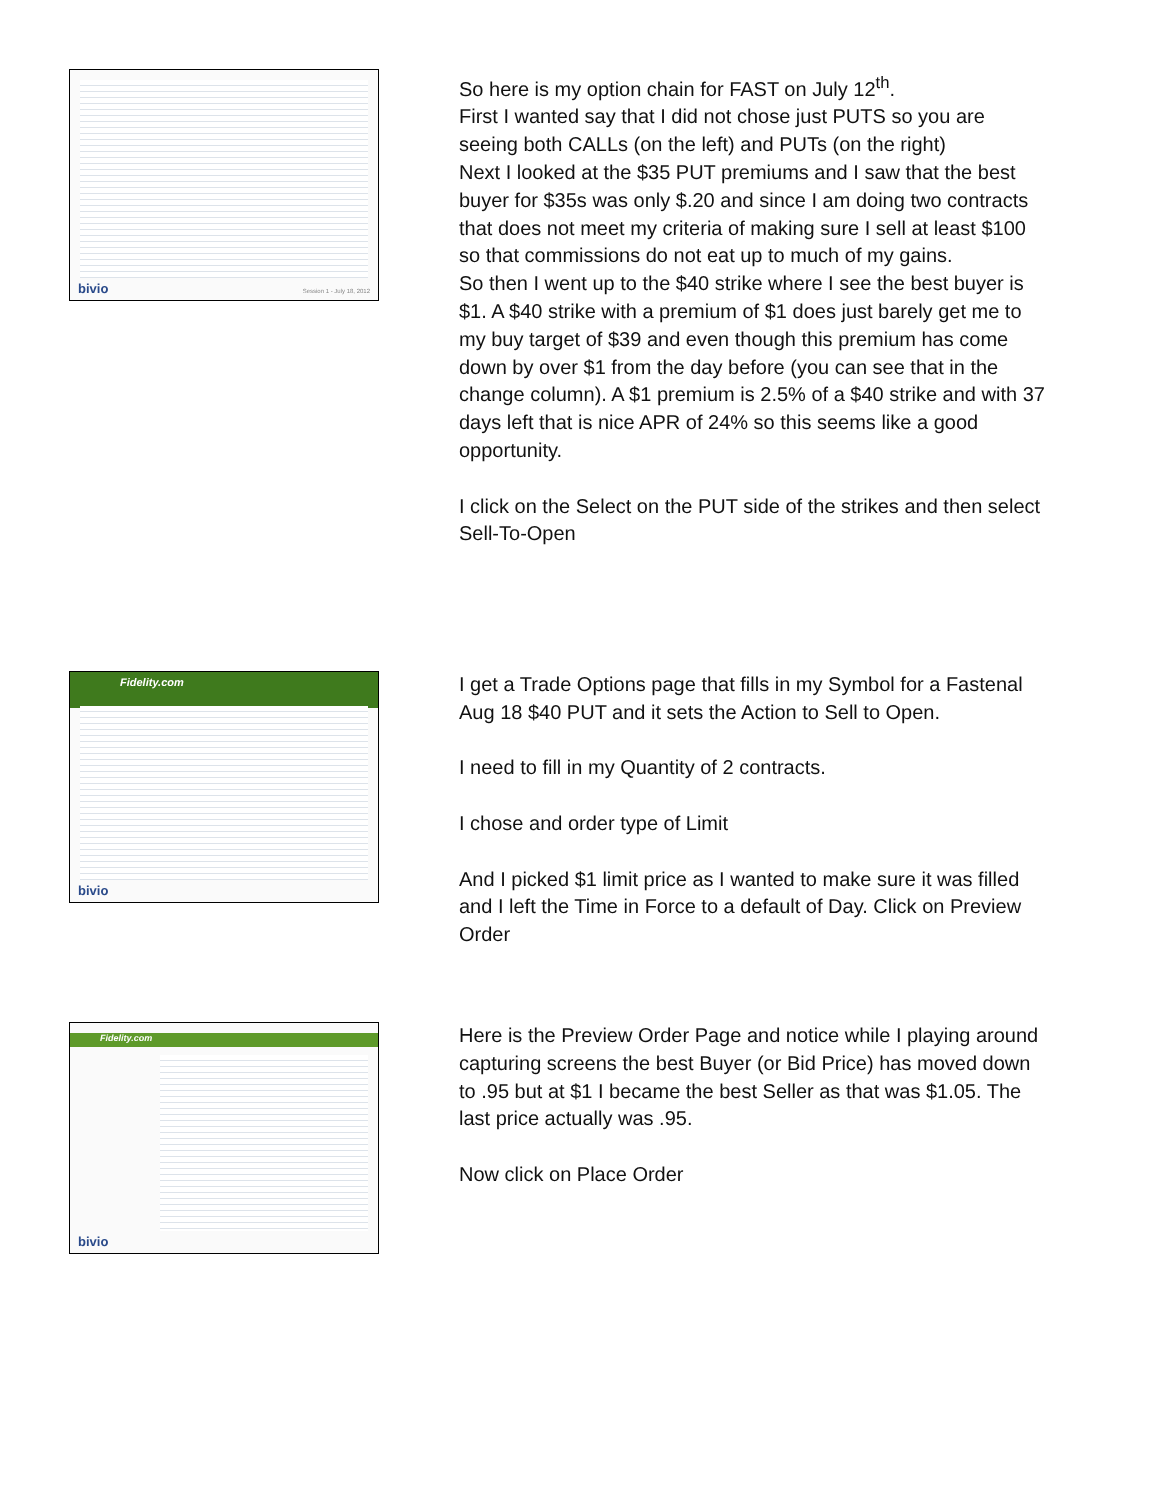bivio Session 1 - July 18, 2012
So here is my option chain for FAST on July 12<sup>th</sup>.
First I wanted say that I did not chose just PUTS so you are seeing both CALLs (on the left) and PUTs (on the right)
Next I looked at the $35 PUT premiums and I saw that the best buyer for $35s was only $.20 and since I am doing two contracts that does not meet my criteria of making sure I sell at least $100 so that commissions do not eat up to much of my gains.
So then I went up to the $40 strike where I see the best buyer is $1. A $40 strike with a premium of $1 does just barely get me to my buy target of $39 and even though this premium has come down by over $1 from the day before (you can see that in the change column). A $1 premium is 2.5% of a $40 strike and with 37 days left that is nice APR of 24% so this seems like a good opportunity.
I click on the Select on the PUT side of the strikes and then select Sell-To-Open
Fidelity.com
bivio
I get a Trade Options page that fills in my Symbol for a Fastenal Aug 18 $40 PUT and it sets the Action to Sell to Open.
I need to fill in my Quantity of 2 contracts.
I chose and order type of Limit
And I picked $1 limit price as I wanted to make sure it was filled and I left the Time in Force to a default of Day. Click on Preview Order
Fidelity.com
bivio
Here is the Preview Order Page and notice while I playing around capturing screens the best Buyer (or Bid Price) has moved down to .95 but at $1 I became the best Seller as that was $1.05. The last price actually was .95.
Now click on Place Order